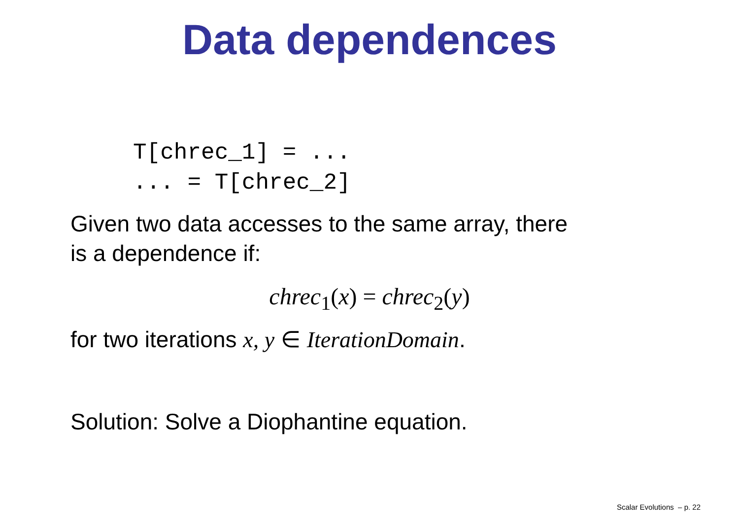Data dependences
T[chrec_1] = ...
... = T[chrec_2]
Given two data accesses to the same array, there
is a dependence if:
chrec<sub>1</sub>(x) = chrec<sub>2</sub>(y)
for two iterations x, y ∈ IterationDomain.
Solution: Solve a Diophantine equation.
Scalar Evolutions – p. 22